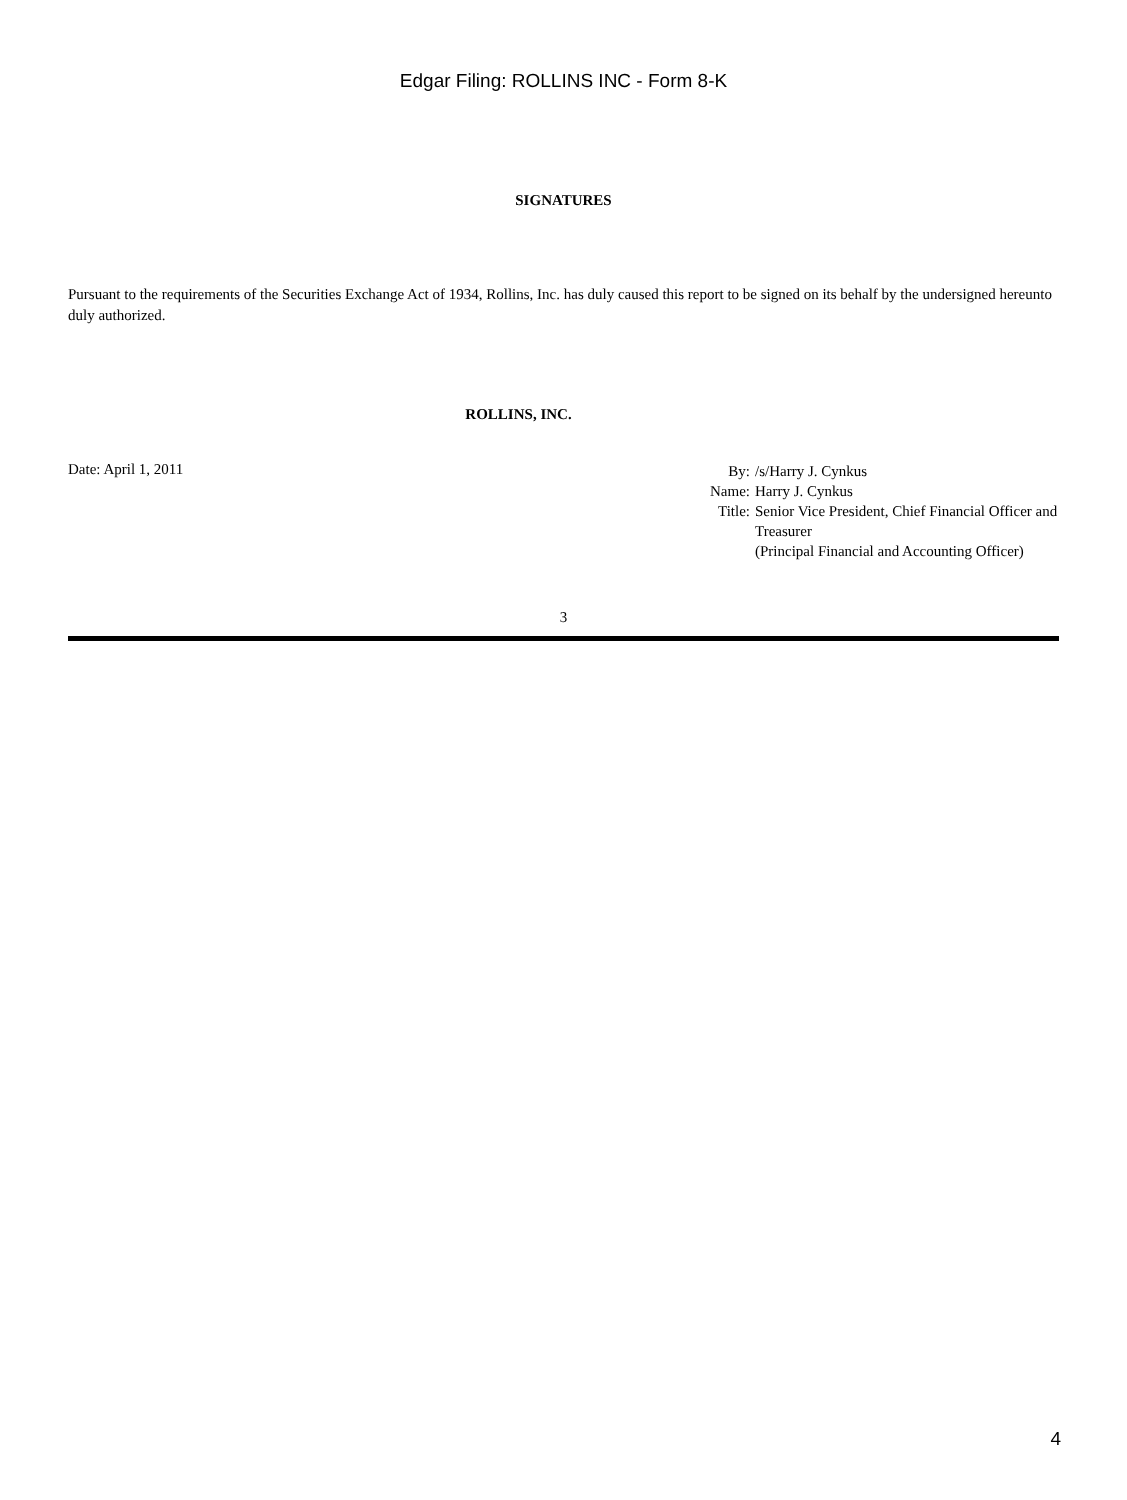Edgar Filing: ROLLINS INC - Form 8-K
SIGNATURES
Pursuant to the requirements of the Securities Exchange Act of 1934, Rollins, Inc. has duly caused this report to be signed on its behalf by the undersigned hereunto duly authorized.
ROLLINS, INC.
Date: April 1, 2011
| By: | /s/Harry J. Cynkus |
| Name: | Harry J. Cynkus |
| Title: | Senior Vice President, Chief Financial Officer and Treasurer (Principal Financial and Accounting Officer) |
3
4